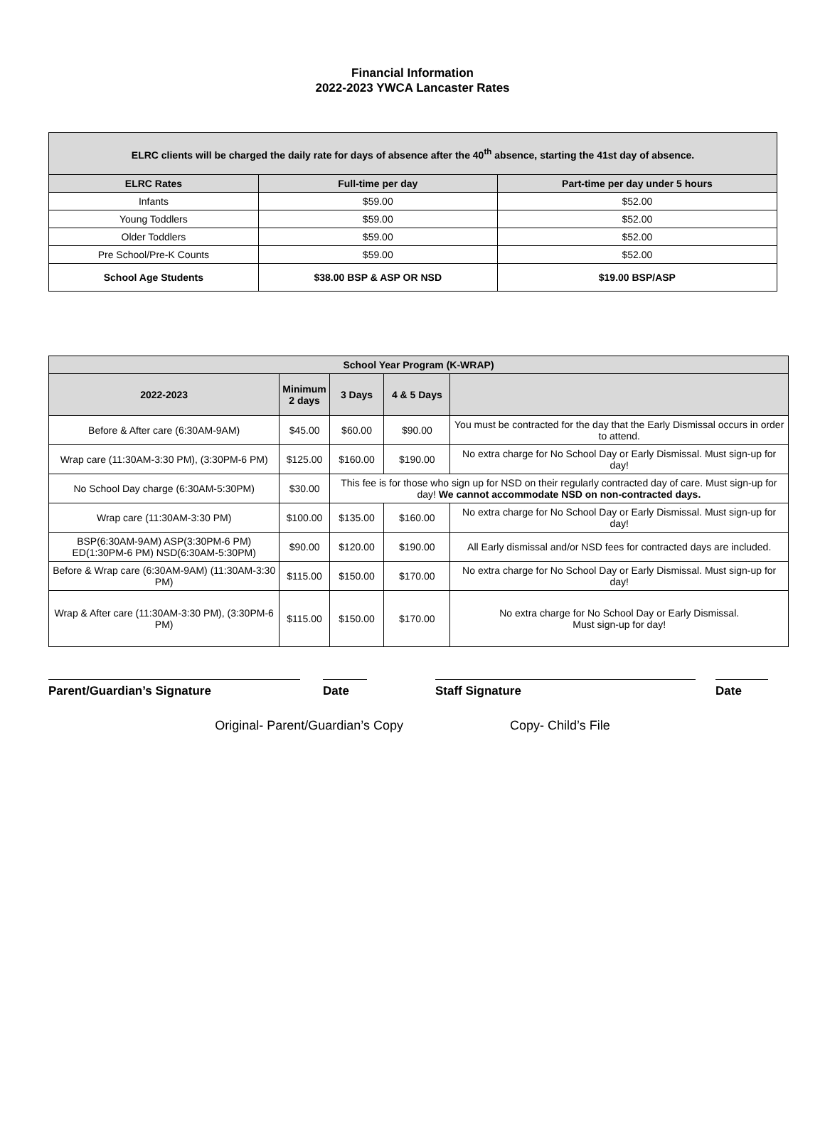Financial Information
2022-2023 YWCA Lancaster Rates
| ELRC clients will be charged the daily rate for days of absence after the 40<sup>th</sup> absence, starting the 41st day of absence. | | |
| --- | --- | --- |
| ELRC Rates | Full-time per day | Part-time per day under 5 hours |
| Infants | $59.00 | $52.00 |
| Young Toddlers | $59.00 | $52.00 |
| Older Toddlers | $59.00 | $52.00 |
| Pre School/Pre-K Counts | $59.00 | $52.00 |
| School Age Students | $38.00 BSP & ASP OR NSD | $19.00 BSP/ASP |
| School Year Program (K-WRAP) | | | | |
| --- | --- | --- | --- | --- |
| 2022-2023 | Minimum 2 days | 3 Days | 4 & 5 Days | |
| Before & After care (6:30AM-9AM) | $45.00 | $60.00 | $90.00 | You must be contracted for the day that the Early Dismissal occurs in order to attend. |
| Wrap care (11:30AM-3:30 PM), (3:30PM-6 PM) | $125.00 | $160.00 | $190.00 | No extra charge for No School Day or Early Dismissal. Must sign-up for day! |
| No School Day charge (6:30AM-5:30PM) | $30.00 | This fee is for those who sign up for NSD on their regularly contracted day of care. Must sign-up for day! We cannot accommodate NSD on non-contracted days. | | |
| Wrap care (11:30AM-3:30 PM) | $100.00 | $135.00 | $160.00 | No extra charge for No School Day or Early Dismissal. Must sign-up for day! |
| BSP(6:30AM-9AM) ASP(3:30PM-6 PM) ED(1:30PM-6 PM) NSD(6:30AM-5:30PM) | $90.00 | $120.00 | $190.00 | All Early dismissal and/or NSD fees for contracted days are included. |
| Before & Wrap care (6:30AM-9AM) (11:30AM-3:30 PM) | $115.00 | $150.00 | $170.00 | No extra charge for No School Day or Early Dismissal. Must sign-up for day! |
| Wrap & After care (11:30AM-3:30 PM), (3:30PM-6 PM) | $115.00 | $150.00 | $170.00 | No extra charge for No School Day or Early Dismissal. Must sign-up for day! |
Parent/Guardian’s Signature Date Staff Signature Date
Original- Parent/Guardian’s Copy Copy- Child’s File